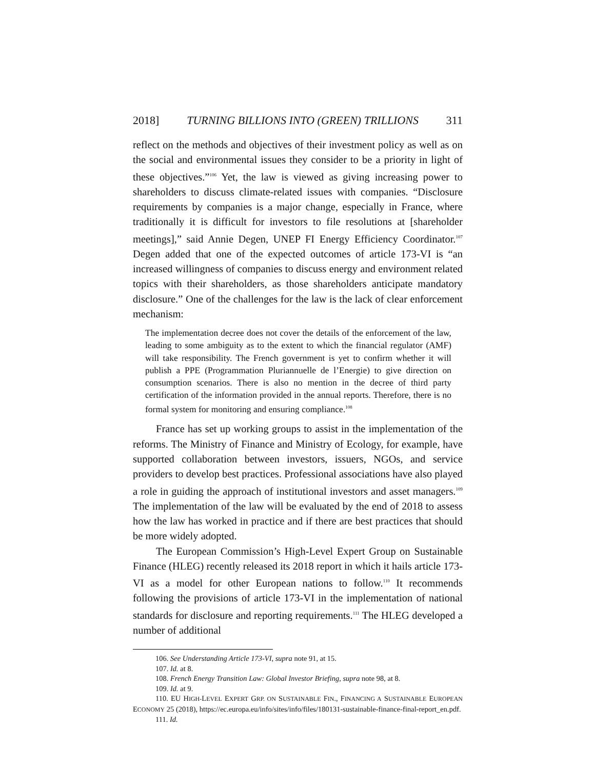2018] TURNING BILLIONS INTO (GREEN) TRILLIONS 311
reflect on the methods and objectives of their investment policy as well as on the social and environmental issues they consider to be a priority in light of these objectives.”<sup>106</sup> Yet, the law is viewed as giving increasing power to shareholders to discuss climate-related issues with companies. “Disclosure requirements by companies is a major change, especially in France, where traditionally it is difficult for investors to file resolutions at [shareholder meetings],” said Annie Degen, UNEP FI Energy Efficiency Coordinator.<sup>107</sup> Degen added that one of the expected outcomes of article 173-VI is “an increased willingness of companies to discuss energy and environment related topics with their shareholders, as those shareholders anticipate mandatory disclosure.” One of the challenges for the law is the lack of clear enforcement mechanism:
The implementation decree does not cover the details of the enforcement of the law, leading to some ambiguity as to the extent to which the financial regulator (AMF) will take responsibility. The French government is yet to confirm whether it will publish a PPE (Programmation Pluriannuelle de l’Energie) to give direction on consumption scenarios. There is also no mention in the decree of third party certification of the information provided in the annual reports. Therefore, there is no formal system for monitoring and ensuring compliance.<sup>108</sup>
France has set up working groups to assist in the implementation of the reforms. The Ministry of Finance and Ministry of Ecology, for example, have supported collaboration between investors, issuers, NGOs, and service providers to develop best practices. Professional associations have also played a role in guiding the approach of institutional investors and asset managers.<sup>109</sup> The implementation of the law will be evaluated by the end of 2018 to assess how the law has worked in practice and if there are best practices that should be more widely adopted.
The European Commission’s High-Level Expert Group on Sustainable Finance (HLEG) recently released its 2018 report in which it hails article 173-VI as a model for other European nations to follow.<sup>110</sup> It recommends following the provisions of article 173-VI in the implementation of national standards for disclosure and reporting requirements.<sup>111</sup> The HLEG developed a number of additional
106. See Understanding Article 173-VI, supra note 91, at 15.
107. Id. at 8.
108. French Energy Transition Law: Global Investor Briefing, supra note 98, at 8.
109. Id. at 9.
110. EU HIGH-LEVEL EXPERT GRP. ON SUSTAINABLE FIN., FINANCING A SUSTAINABLE EUROPEAN ECONOMY 25 (2018), https://ec.europa.eu/info/sites/info/files/180131-sustainable-finance-final-report_en.pdf.
111. Id.